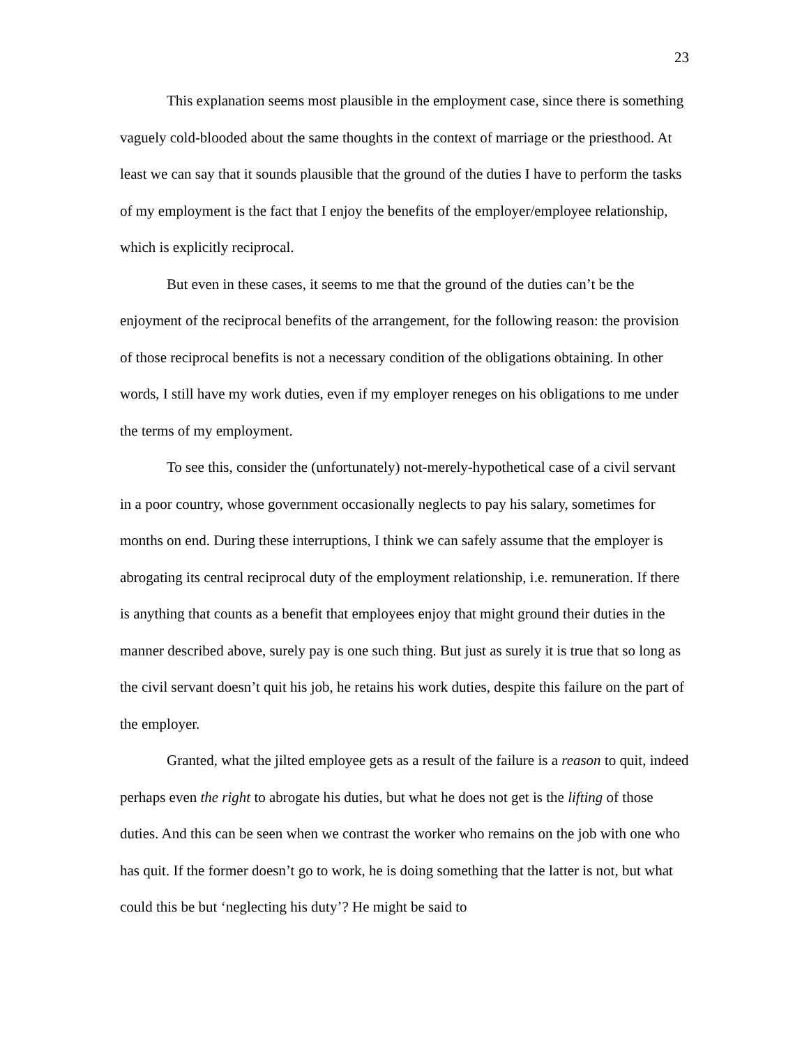23
This explanation seems most plausible in the employment case, since there is something vaguely cold-blooded about the same thoughts in the context of marriage or the priesthood. At least we can say that it sounds plausible that the ground of the duties I have to perform the tasks of my employment is the fact that I enjoy the benefits of the employer/employee relationship, which is explicitly reciprocal.
But even in these cases, it seems to me that the ground of the duties can’t be the enjoyment of the reciprocal benefits of the arrangement, for the following reason: the provision of those reciprocal benefits is not a necessary condition of the obligations obtaining. In other words, I still have my work duties, even if my employer reneges on his obligations to me under the terms of my employment.
To see this, consider the (unfortunately) not-merely-hypothetical case of a civil servant in a poor country, whose government occasionally neglects to pay his salary, sometimes for months on end. During these interruptions, I think we can safely assume that the employer is abrogating its central reciprocal duty of the employment relationship, i.e. remuneration. If there is anything that counts as a benefit that employees enjoy that might ground their duties in the manner described above, surely pay is one such thing. But just as surely it is true that so long as the civil servant doesn’t quit his job, he retains his work duties, despite this failure on the part of the employer.
Granted, what the jilted employee gets as a result of the failure is a reason to quit, indeed perhaps even the right to abrogate his duties, but what he does not get is the lifting of those duties. And this can be seen when we contrast the worker who remains on the job with one who has quit. If the former doesn’t go to work, he is doing something that the latter is not, but what could this be but ‘neglecting his duty’? He might be said to